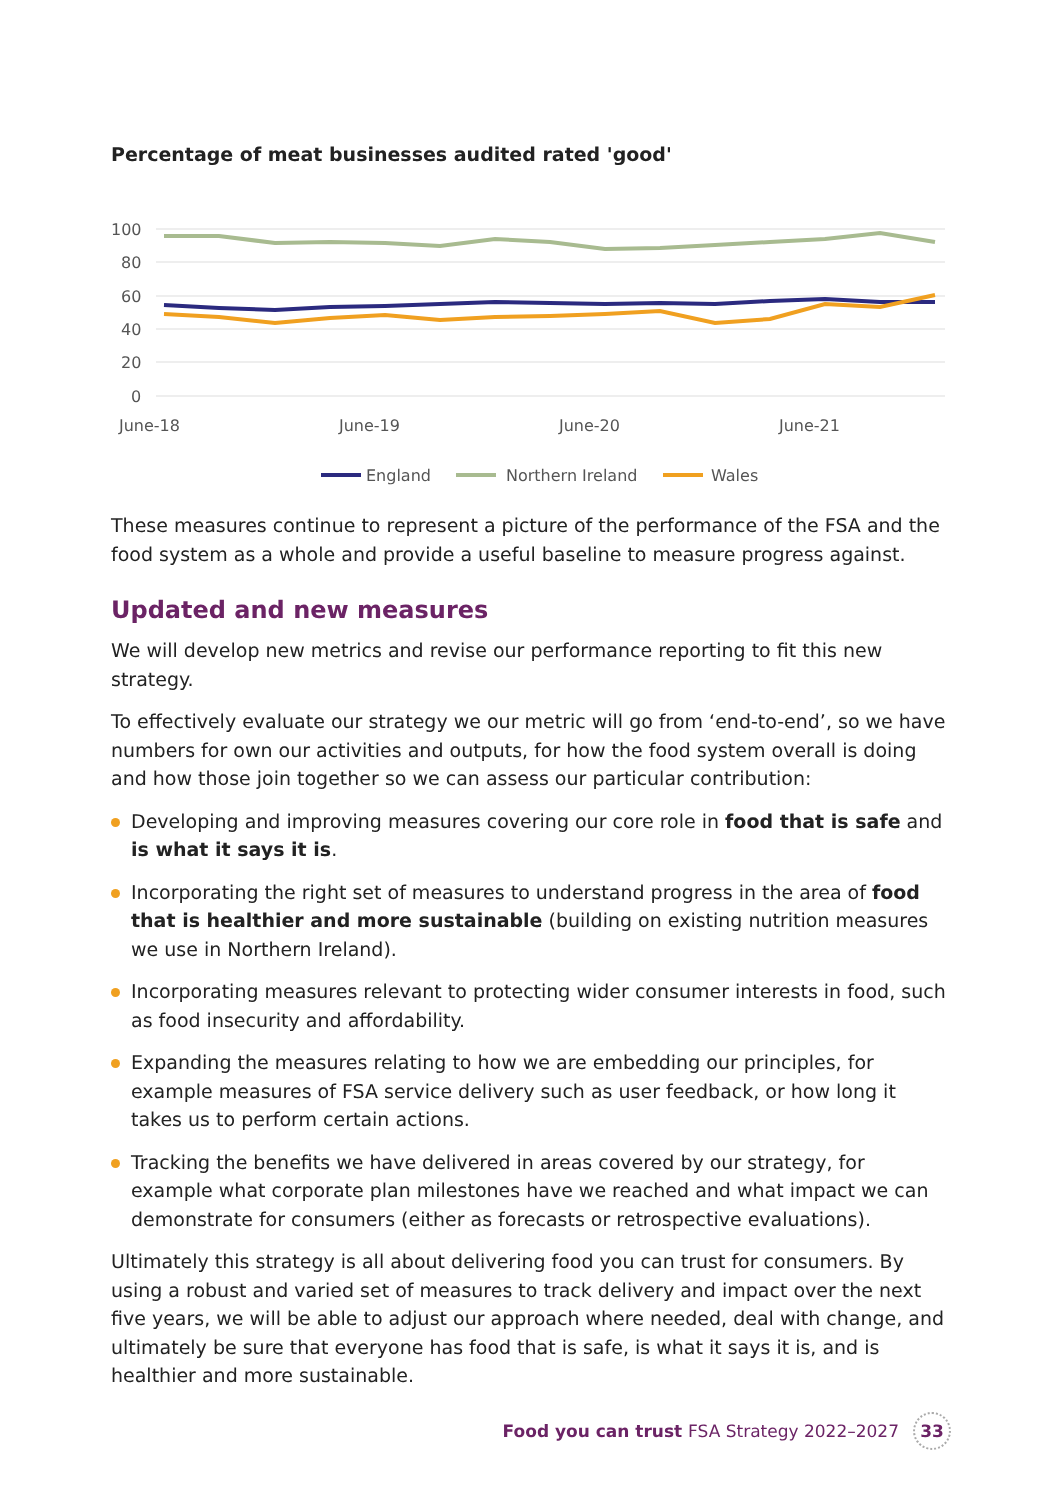Percentage of meat businesses audited rated 'good'
100
80
60
40
20
0
June-18
June-19
June-20
June-21
England
Northern Ireland
Wales
These measures continue to represent a picture of the performance of the FSA and the food system as a whole and provide a useful baseline to measure progress against.
Updated and new measures
We will develop new metrics and revise our performance reporting to fit this new strategy.
To effectively evaluate our strategy we our metric will go from ‘end-to-end’, so we have numbers for own our activities and outputs, for how the food system overall is doing and how those join together so we can assess our particular contribution:
Developing and improving measures covering our core role in food that is safe and is what it says it is.
Incorporating the right set of measures to understand progress in the area of food that is healthier and more sustainable (building on existing nutrition measures we use in Northern Ireland).
Incorporating measures relevant to protecting wider consumer interests in food, such as food insecurity and affordability.
Expanding the measures relating to how we are embedding our principles, for example measures of FSA service delivery such as user feedback, or how long it takes us to perform certain actions.
Tracking the benefits we have delivered in areas covered by our strategy, for example what corporate plan milestones have we reached and what impact we can demonstrate for consumers (either as forecasts or retrospective evaluations).
Ultimately this strategy is all about delivering food you can trust for consumers. By using a robust and varied set of measures to track delivery and impact over the next five years, we will be able to adjust our approach where needed, deal with change, and ultimately be sure that everyone has food that is safe, is what it says it is, and is healthier and more sustainable.
Food you can trust FSA Strategy 2022–2027
33